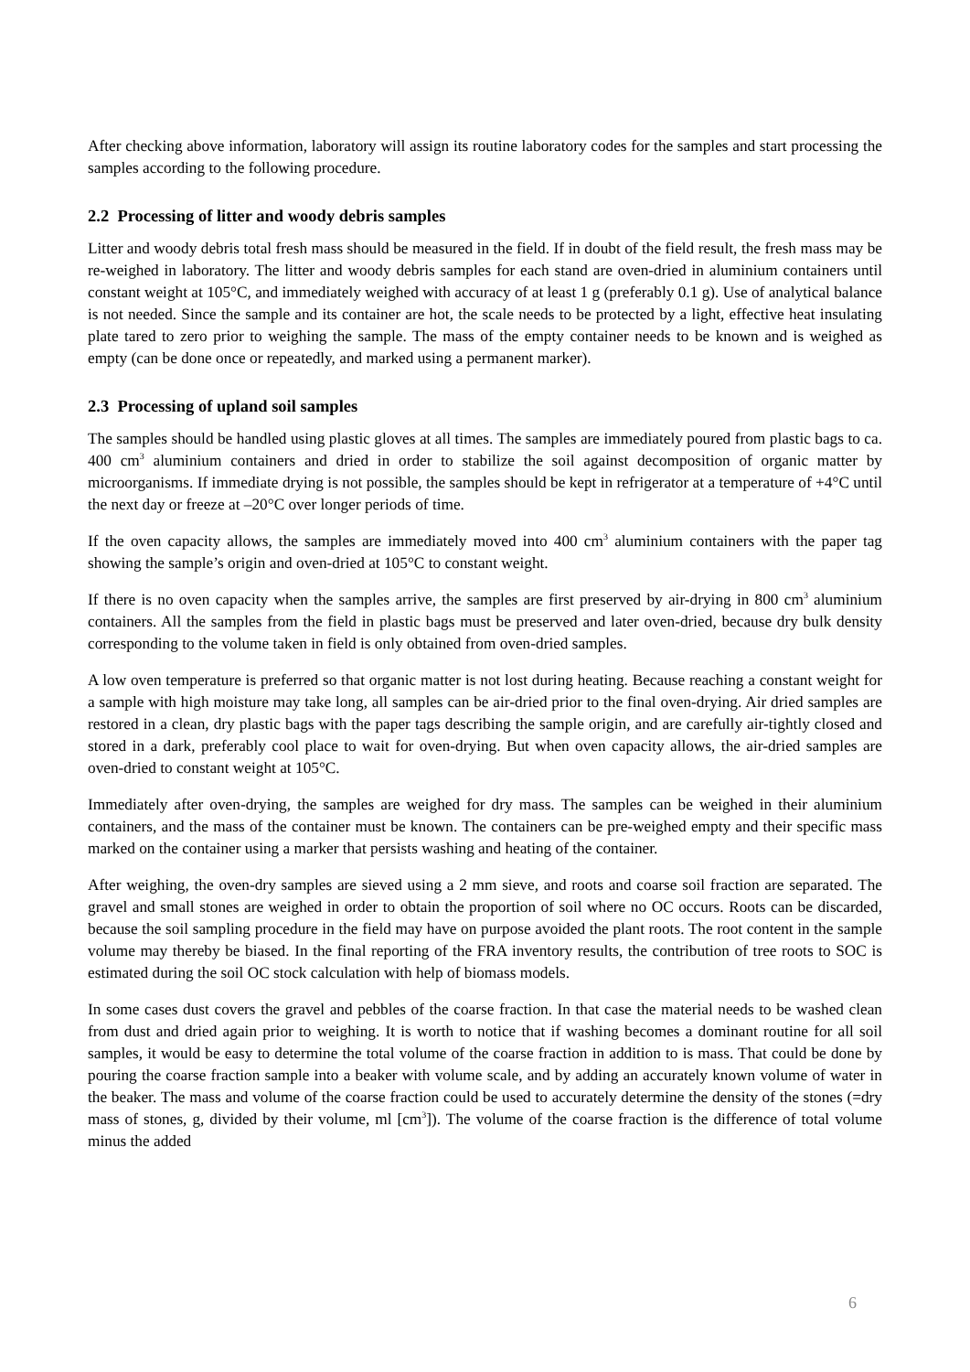After checking above information, laboratory will assign its routine laboratory codes for the samples and start processing the samples according to the following procedure.
2.2 Processing of litter and woody debris samples
Litter and woody debris total fresh mass should be measured in the field. If in doubt of the field result, the fresh mass may be re-weighed in laboratory. The litter and woody debris samples for each stand are oven-dried in aluminium containers until constant weight at 105°C, and immediately weighed with accuracy of at least 1 g (preferably 0.1 g). Use of analytical balance is not needed. Since the sample and its container are hot, the scale needs to be protected by a light, effective heat insulating plate tared to zero prior to weighing the sample. The mass of the empty container needs to be known and is weighed as empty (can be done once or repeatedly, and marked using a permanent marker).
2.3 Processing of upland soil samples
The samples should be handled using plastic gloves at all times. The samples are immediately poured from plastic bags to ca. 400 cm<sup>3</sup> aluminium containers and dried in order to stabilize the soil against decomposition of organic matter by microorganisms. If immediate drying is not possible, the samples should be kept in refrigerator at a temperature of +4°C until the next day or freeze at –20°C over longer periods of time.
If the oven capacity allows, the samples are immediately moved into 400 cm<sup>3</sup> aluminium containers with the paper tag showing the sample’s origin and oven-dried at 105°C to constant weight.
If there is no oven capacity when the samples arrive, the samples are first preserved by air-drying in 800 cm<sup>3</sup> aluminium containers. All the samples from the field in plastic bags must be preserved and later oven-dried, because dry bulk density corresponding to the volume taken in field is only obtained from oven-dried samples.
A low oven temperature is preferred so that organic matter is not lost during heating. Because reaching a constant weight for a sample with high moisture may take long, all samples can be air-dried prior to the final oven-drying. Air dried samples are restored in a clean, dry plastic bags with the paper tags describing the sample origin, and are carefully air-tightly closed and stored in a dark, preferably cool place to wait for oven-drying. But when oven capacity allows, the air-dried samples are oven-dried to constant weight at 105°C.
Immediately after oven-drying, the samples are weighed for dry mass. The samples can be weighed in their aluminium containers, and the mass of the container must be known. The containers can be pre-weighed empty and their specific mass marked on the container using a marker that persists washing and heating of the container.
After weighing, the oven-dry samples are sieved using a 2 mm sieve, and roots and coarse soil fraction are separated. The gravel and small stones are weighed in order to obtain the proportion of soil where no OC occurs. Roots can be discarded, because the soil sampling procedure in the field may have on purpose avoided the plant roots. The root content in the sample volume may thereby be biased. In the final reporting of the FRA inventory results, the contribution of tree roots to SOC is estimated during the soil OC stock calculation with help of biomass models.
In some cases dust covers the gravel and pebbles of the coarse fraction. In that case the material needs to be washed clean from dust and dried again prior to weighing. It is worth to notice that if washing becomes a dominant routine for all soil samples, it would be easy to determine the total volume of the coarse fraction in addition to is mass. That could be done by pouring the coarse fraction sample into a beaker with volume scale, and by adding an accurately known volume of water in the beaker. The mass and volume of the coarse fraction could be used to accurately determine the density of the stones (=dry mass of stones, g, divided by their volume, ml [cm<sup>3</sup>]). The volume of the coarse fraction is the difference of total volume minus the added
6